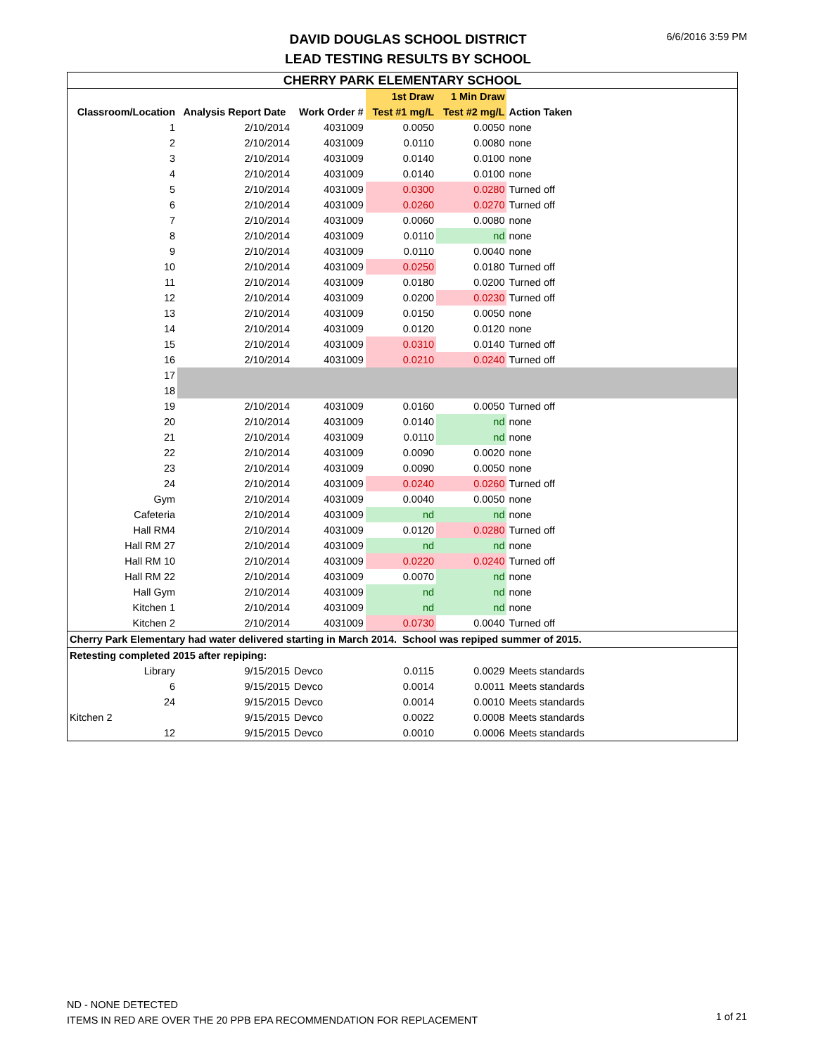DAVID DOUGLAS SCHOOL DISTRICT
LEAD TESTING RESULTS BY SCHOOL
6/6/2016 3:59 PM
| CHERRY PARK ELEMENTARY SCHOOL | | | | | | |
| --- | --- | --- | --- | --- | --- | --- |
| | | | 1st Draw | 1 Min Draw | | |
| Classroom/Location | Analysis Report Date | Work Order # | Test #1 mg/L | Test #2 mg/L | Action Taken | |
| 1 | 2/10/2014 | 4031009 | 0.0050 | 0.0050 | none | |
| 2 | 2/10/2014 | 4031009 | 0.0110 | 0.0080 | none | |
| 3 | 2/10/2014 | 4031009 | 0.0140 | 0.0100 | none | |
| 4 | 2/10/2014 | 4031009 | 0.0140 | 0.0100 | none | |
| 5 | 2/10/2014 | 4031009 | 0.0300 | 0.0280 | Turned off | |
| 6 | 2/10/2014 | 4031009 | 0.0260 | 0.0270 | Turned off | |
| 7 | 2/10/2014 | 4031009 | 0.0060 | 0.0080 | none | |
| 8 | 2/10/2014 | 4031009 | 0.0110 | nd | none | |
| 9 | 2/10/2014 | 4031009 | 0.0110 | 0.0040 | none | |
| 10 | 2/10/2014 | 4031009 | 0.0250 | 0.0180 | Turned off | |
| 11 | 2/10/2014 | 4031009 | 0.0180 | 0.0200 | Turned off | |
| 12 | 2/10/2014 | 4031009 | 0.0200 | 0.0230 | Turned off | |
| 13 | 2/10/2014 | 4031009 | 0.0150 | 0.0050 | none | |
| 14 | 2/10/2014 | 4031009 | 0.0120 | 0.0120 | none | |
| 15 | 2/10/2014 | 4031009 | 0.0310 | 0.0140 | Turned off | |
| 16 | 2/10/2014 | 4031009 | 0.0210 | 0.0240 | Turned off | |
| 17 | | | | | | |
| 18 | | | | | | |
| 19 | 2/10/2014 | 4031009 | 0.0160 | 0.0050 | Turned off | |
| 20 | 2/10/2014 | 4031009 | 0.0140 | nd | none | |
| 21 | 2/10/2014 | 4031009 | 0.0110 | nd | none | |
| 22 | 2/10/2014 | 4031009 | 0.0090 | 0.0020 | none | |
| 23 | 2/10/2014 | 4031009 | 0.0090 | 0.0050 | none | |
| 24 | 2/10/2014 | 4031009 | 0.0240 | 0.0260 | Turned off | |
| Gym | 2/10/2014 | 4031009 | 0.0040 | 0.0050 | none | |
| Cafeteria | 2/10/2014 | 4031009 | nd | nd | none | |
| Hall RM4 | 2/10/2014 | 4031009 | 0.0120 | 0.0280 | Turned off | |
| Hall RM 27 | 2/10/2014 | 4031009 | nd | nd | none | |
| Hall RM 10 | 2/10/2014 | 4031009 | 0.0220 | 0.0240 | Turned off | |
| Hall RM 22 | 2/10/2014 | 4031009 | 0.0070 | nd | none | |
| Hall Gym | 2/10/2014 | 4031009 | nd | nd | none | |
| Kitchen 1 | 2/10/2014 | 4031009 | nd | nd | none | |
| Kitchen 2 | 2/10/2014 | 4031009 | 0.0730 | 0.0040 | Turned off | |
| Cherry Park Elementary had water delivered starting in March 2014. School was repiped summer of 2015. | | | | | | |
| Retesting completed 2015 after repiping: | | | | | | |
| Library | 9/15/2015 | Devco | 0.0115 | 0.0029 | Meets standards | |
| 6 | 9/15/2015 | Devco | 0.0014 | 0.0011 | Meets standards | |
| 24 | 9/15/2015 | Devco | 0.0014 | 0.0010 | Meets standards | |
| Kitchen 2 | 9/15/2015 | Devco | 0.0022 | 0.0008 | Meets standards | |
| 12 | 9/15/2015 | Devco | 0.0010 | 0.0006 | Meets standards | |
ND - NONE DETECTED
ITEMS IN RED ARE OVER THE 20 PPB EPA RECOMMENDATION FOR REPLACEMENT
1 of 21